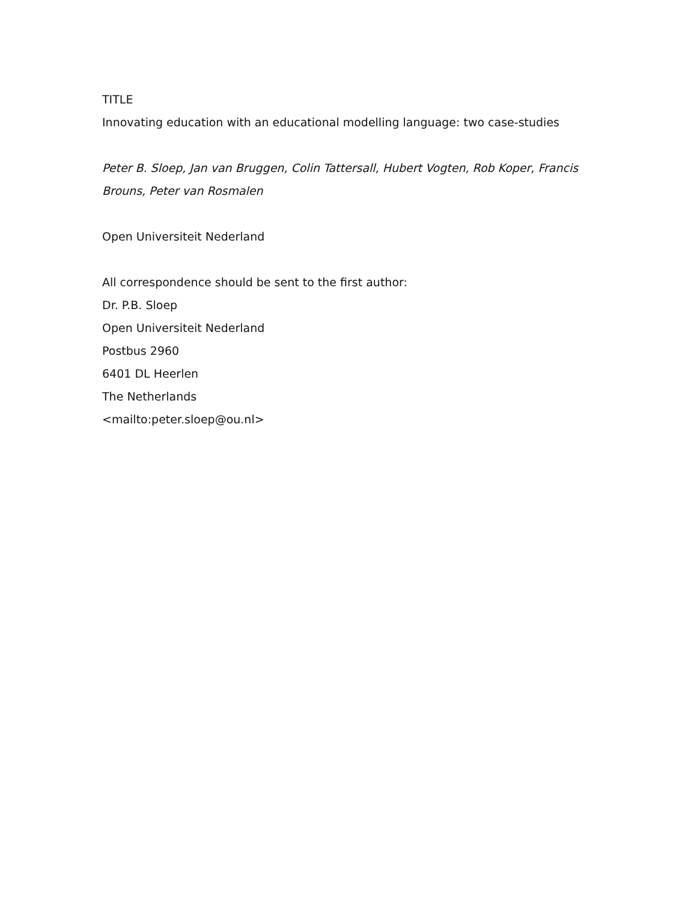TITLE
Innovating education with an educational modelling language: two case-studies
Peter B. Sloep, Jan van Bruggen, Colin Tattersall, Hubert Vogten, Rob Koper, Francis
Brouns, Peter van Rosmalen
Open Universiteit Nederland
All correspondence should be sent to the first author:
Dr. P.B. Sloep
Open Universiteit Nederland
Postbus 2960
6401 DL Heerlen
The Netherlands
<mailto:peter.sloep@ou.nl>